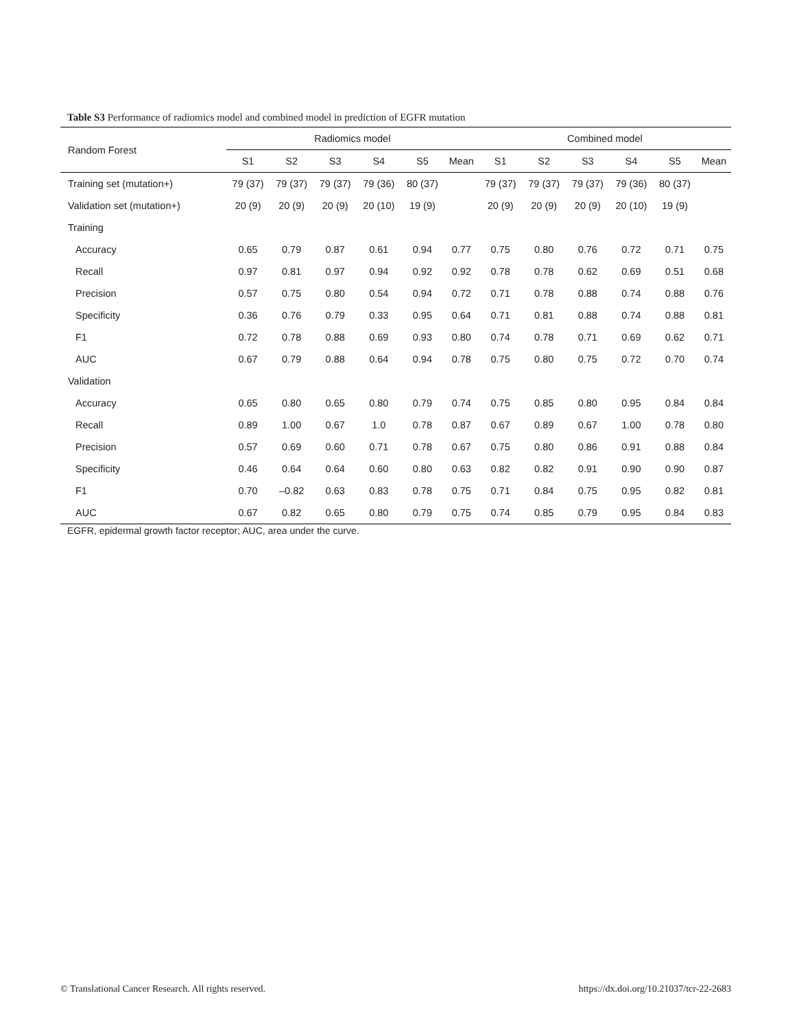Table S3 Performance of radiomics model and combined model in prediction of EGFR mutation
| Random Forest | Radiomics model | | | | | | Combined model | | | | | |
| --- | --- | --- | --- | --- | --- | --- | --- | --- | --- | --- | --- | --- |
| | S1 | S2 | S3 | S4 | S5 | Mean | S1 | S2 | S3 | S4 | S5 | Mean |
| Training set (mutation+) | 79 (37) | 79 (37) | 79 (37) | 79 (36) | 80 (37) | | 79 (37) | 79 (37) | 79 (37) | 79 (36) | 80 (37) | |
| Validation set (mutation+) | 20 (9) | 20 (9) | 20 (9) | 20 (10) | 19 (9) | | 20 (9) | 20 (9) | 20 (9) | 20 (10) | 19 (9) | |
| Training | | | | | | | | | | | | |
| Accuracy | 0.65 | 0.79 | 0.87 | 0.61 | 0.94 | 0.77 | 0.75 | 0.80 | 0.76 | 0.72 | 0.71 | 0.75 |
| Recall | 0.97 | 0.81 | 0.97 | 0.94 | 0.92 | 0.92 | 0.78 | 0.78 | 0.62 | 0.69 | 0.51 | 0.68 |
| Precision | 0.57 | 0.75 | 0.80 | 0.54 | 0.94 | 0.72 | 0.71 | 0.78 | 0.88 | 0.74 | 0.88 | 0.76 |
| Specificity | 0.36 | 0.76 | 0.79 | 0.33 | 0.95 | 0.64 | 0.71 | 0.81 | 0.88 | 0.74 | 0.88 | 0.81 |
| F1 | 0.72 | 0.78 | 0.88 | 0.69 | 0.93 | 0.80 | 0.74 | 0.78 | 0.71 | 0.69 | 0.62 | 0.71 |
| AUC | 0.67 | 0.79 | 0.88 | 0.64 | 0.94 | 0.78 | 0.75 | 0.80 | 0.75 | 0.72 | 0.70 | 0.74 |
| Validation | | | | | | | | | | | | |
| Accuracy | 0.65 | 0.80 | 0.65 | 0.80 | 0.79 | 0.74 | 0.75 | 0.85 | 0.80 | 0.95 | 0.84 | 0.84 |
| Recall | 0.89 | 1.00 | 0.67 | 1.0 | 0.78 | 0.87 | 0.67 | 0.89 | 0.67 | 1.00 | 0.78 | 0.80 |
| Precision | 0.57 | 0.69 | 0.60 | 0.71 | 0.78 | 0.67 | 0.75 | 0.80 | 0.86 | 0.91 | 0.88 | 0.84 |
| Specificity | 0.46 | 0.64 | 0.64 | 0.60 | 0.80 | 0.63 | 0.82 | 0.82 | 0.91 | 0.90 | 0.90 | 0.87 |
| F1 | 0.70 | –0.82 | 0.63 | 0.83 | 0.78 | 0.75 | 0.71 | 0.84 | 0.75 | 0.95 | 0.82 | 0.81 |
| AUC | 0.67 | 0.82 | 0.65 | 0.80 | 0.79 | 0.75 | 0.74 | 0.85 | 0.79 | 0.95 | 0.84 | 0.83 |
EGFR, epidermal growth factor receptor; AUC, area under the curve.
© Translational Cancer Research. All rights reserved.
https://dx.doi.org/10.21037/tcr-22-2683